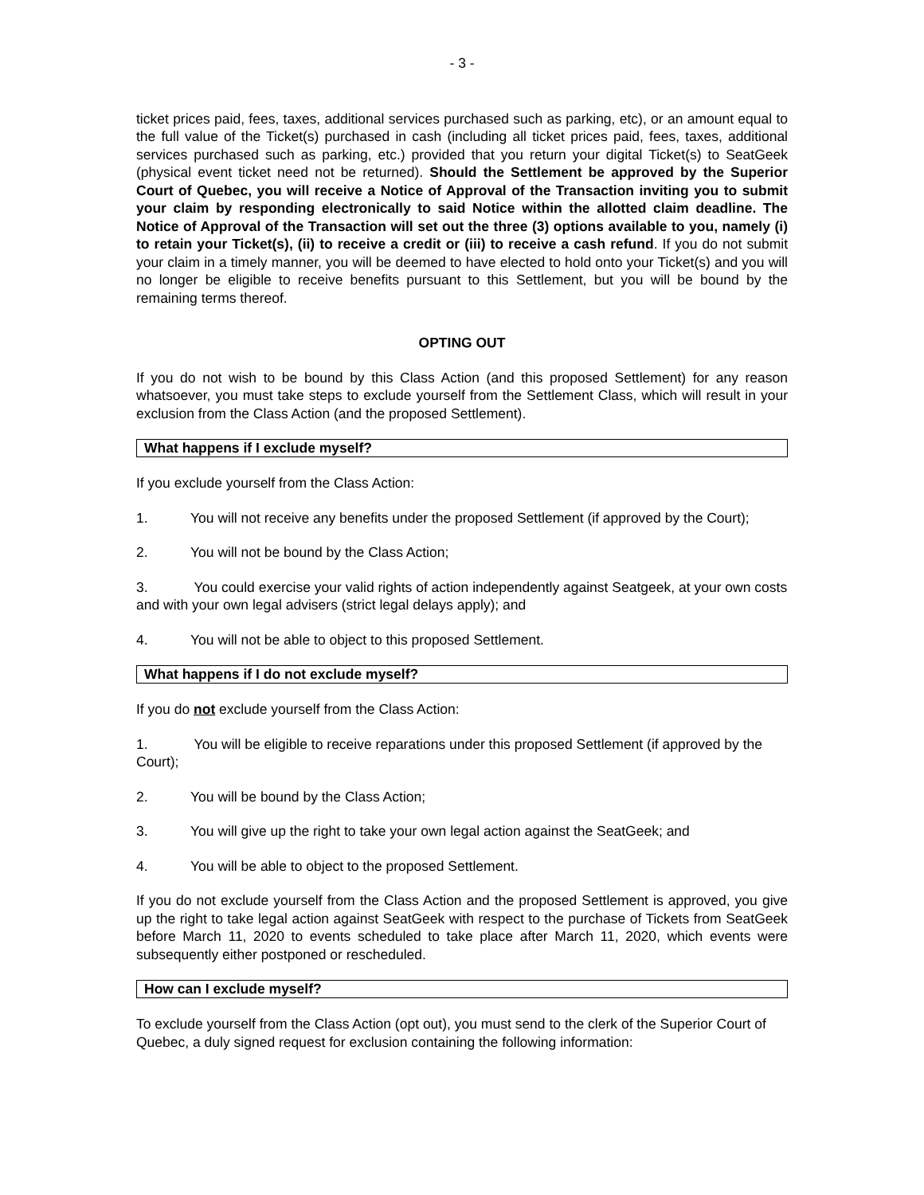- 3 -
ticket prices paid, fees, taxes, additional services purchased such as parking, etc), or an amount equal to the full value of the Ticket(s) purchased in cash (including all ticket prices paid, fees, taxes, additional services purchased such as parking, etc.) provided that you return your digital Ticket(s) to SeatGeek (physical event ticket need not be returned). Should the Settlement be approved by the Superior Court of Quebec, you will receive a Notice of Approval of the Transaction inviting you to submit your claim by responding electronically to said Notice within the allotted claim deadline. The Notice of Approval of the Transaction will set out the three (3) options available to you, namely (i) to retain your Ticket(s), (ii) to receive a credit or (iii) to receive a cash refund. If you do not submit your claim in a timely manner, you will be deemed to have elected to hold onto your Ticket(s) and you will no longer be eligible to receive benefits pursuant to this Settlement, but you will be bound by the remaining terms thereof.
OPTING OUT
If you do not wish to be bound by this Class Action (and this proposed Settlement) for any reason whatsoever, you must take steps to exclude yourself from the Settlement Class, which will result in your exclusion from the Class Action (and the proposed Settlement).
What happens if I exclude myself?
If you exclude yourself from the Class Action:
1. You will not receive any benefits under the proposed Settlement (if approved by the Court);
2. You will not be bound by the Class Action;
3. You could exercise your valid rights of action independently against Seatgeek, at your own costs and with your own legal advisers (strict legal delays apply); and
4. You will not be able to object to this proposed Settlement.
What happens if I do not exclude myself?
If you do not exclude yourself from the Class Action:
1. You will be eligible to receive reparations under this proposed Settlement (if approved by the Court);
2. You will be bound by the Class Action;
3. You will give up the right to take your own legal action against the SeatGeek; and
4. You will be able to object to the proposed Settlement.
If you do not exclude yourself from the Class Action and the proposed Settlement is approved, you give up the right to take legal action against SeatGeek with respect to the purchase of Tickets from SeatGeek before March 11, 2020 to events scheduled to take place after March 11, 2020, which events were subsequently either postponed or rescheduled.
How can I exclude myself?
To exclude yourself from the Class Action (opt out), you must send to the clerk of the Superior Court of Quebec, a duly signed request for exclusion containing the following information: